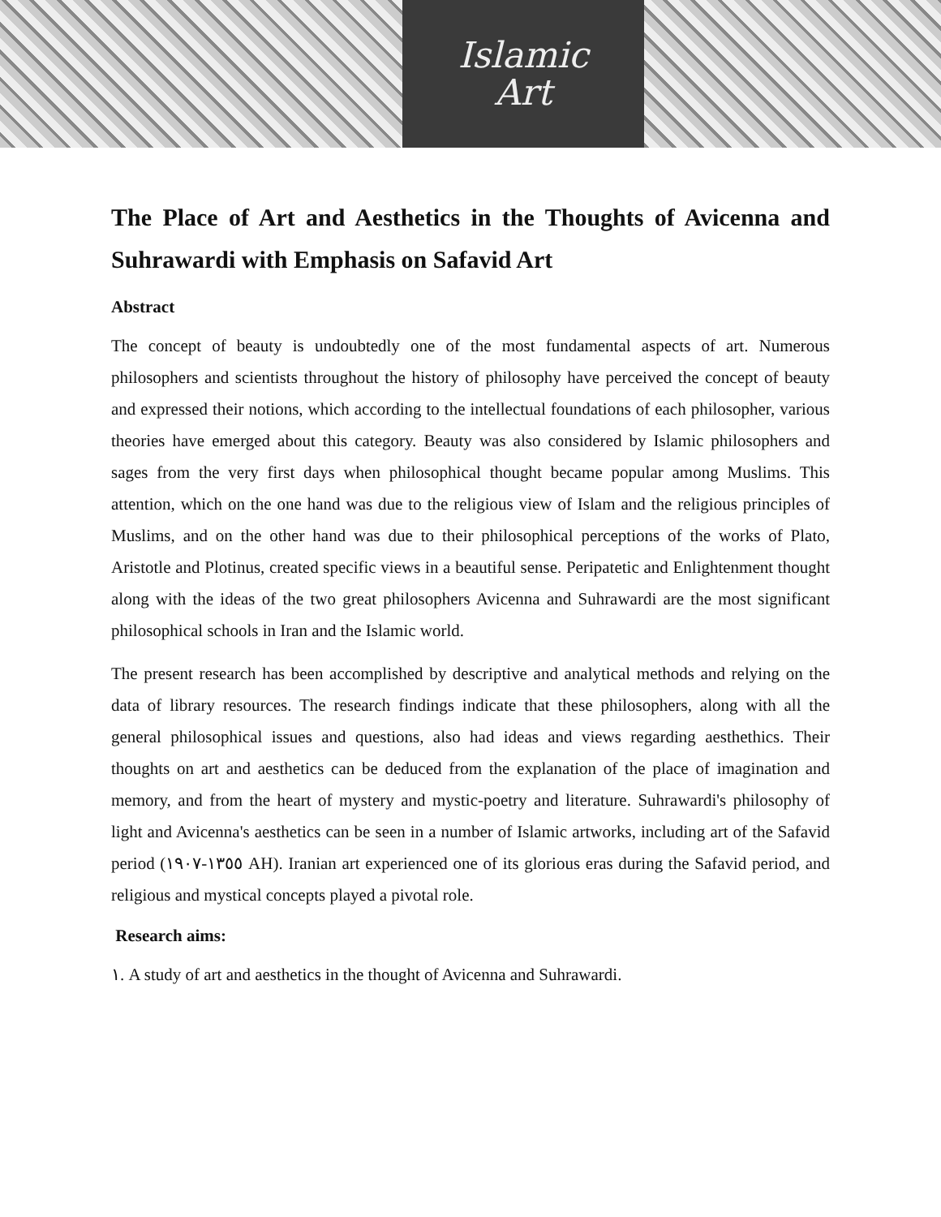Islamic
Art
The Place of Art and Aesthetics in the Thoughts of Avicenna and Suhrawardi with Emphasis on Safavid Art
Abstract
The concept of beauty is undoubtedly one of the most fundamental aspects of art. Numerous philosophers and scientists throughout the history of philosophy have perceived the concept of beauty and expressed their notions, which according to the intellectual foundations of each philosopher, various theories have emerged about this category. Beauty was also considered by Islamic philosophers and sages from the very first days when philosophical thought became popular among Muslims. This attention, which on the one hand was due to the religious view of Islam and the religious principles of Muslims, and on the other hand was due to their philosophical perceptions of the works of Plato, Aristotle and Plotinus, created specific views in a beautiful sense. Peripatetic and Enlightenment thought along with the ideas of the two great philosophers Avicenna and Suhrawardi are the most significant philosophical schools in Iran and the Islamic world.
The present research has been accomplished by descriptive and analytical methods and relying on the data of library resources. The research findings indicate that these philosophers, along with all the general philosophical issues and questions, also had ideas and views regarding aesthethics. Their thoughts on art and aesthetics can be deduced from the explanation of the place of imagination and memory, and from the heart of mystery and mystic-poetry and literature. Suhrawardi's philosophy of light and Avicenna's aesthetics can be seen in a number of Islamic artworks, including art of the Safavid period (١٣٥٥-١٩٠٧ AH). Iranian art experienced one of its glorious eras during the Safavid period, and religious and mystical concepts played a pivotal role.
Research aims:
١. A study of art and aesthetics in the thought of Avicenna and Suhrawardi.